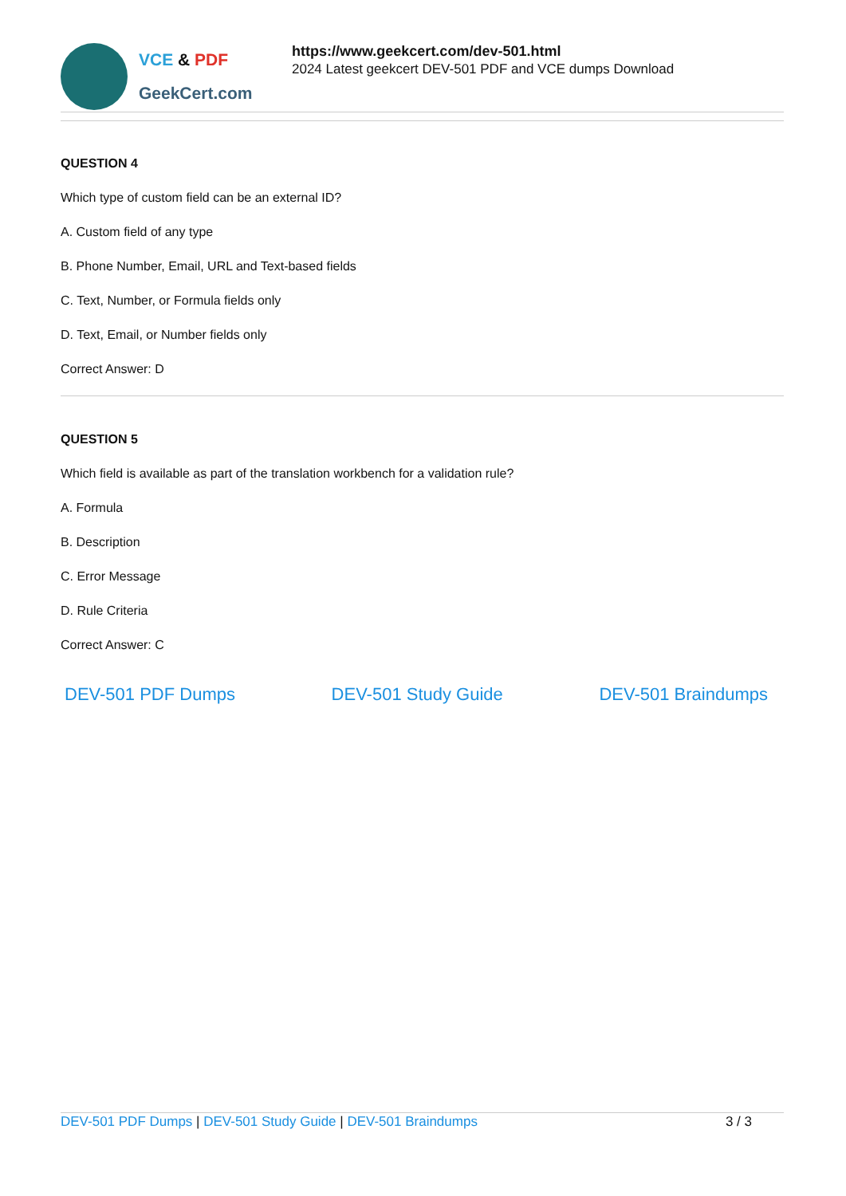VCE & PDF
GeekCert.com
https://www.geekcert.com/dev-501.html
2024 Latest geekcert DEV-501 PDF and VCE dumps Download
QUESTION 4
Which type of custom field can be an external ID?
A. Custom field of any type
B. Phone Number, Email, URL and Text-based fields
C. Text, Number, or Formula fields only
D. Text, Email, or Number fields only
Correct Answer: D
QUESTION 5
Which field is available as part of the translation workbench for a validation rule?
A. Formula
B. Description
C. Error Message
D. Rule Criteria
Correct Answer: C
DEV-501 PDF Dumps DEV-501 Study Guide DEV-501 Braindumps
DEV-501 PDF Dumps | DEV-501 Study Guide | DEV-501 Braindumps
3 / 3